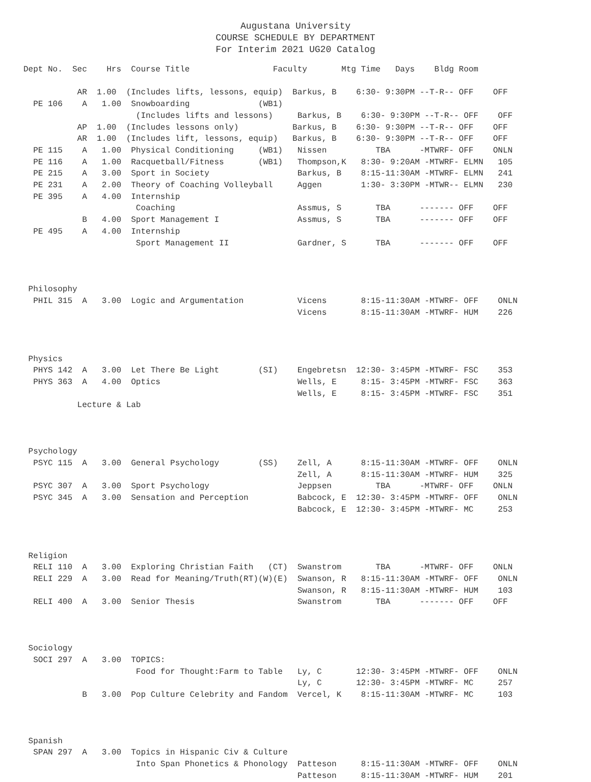Augustana University
COURSE SCHEDULE BY DEPARTMENT
For Interim 2021 UG20 Catalog
Dept No.  Sec    Hrs  Course Title                 Faculty       Mtg Time   Days    Bldg Room

           AR  1.00  (Includes lifts, lessons, equip)  Barkus, B    6:30- 9:30PM --T-R-- OFF    OFF
  PE 106    A   1.00  Snowboarding              (WB1)
                       (Includes lifts and lessons)     Barkus, B    6:30- 9:30PM --T-R-- OFF    OFF
           AP  1.00  (Includes lessons only)           Barkus, B    6:30- 9:30PM --T-R-- OFF    OFF
           AR  1.00  (Includes lift, lessons, equip)   Barkus, B    6:30- 9:30PM --T-R-- OFF    OFF
  PE 115    A   1.00  Physical Conditioning     (WB1)   Nissen          TBA      -MTWRF- OFF    ONLN
  PE 116    A   1.00  Racquetball/Fitness       (WB1)   Thompson,K   8:30- 9:20AM -MTWRF- ELMN   105
  PE 215    A   3.00  Sport in Society                  Barkus, B    8:15-11:30AM -MTWRF- ELMN   241
  PE 231    A   2.00  Theory of Coaching Volleyball     Aggen        1:30- 3:30PM -MTWR-- ELMN   230
  PE 395    A   4.00  Internship
                       Coaching                         Assmus, S       TBA      ------- OFF    OFF
            B   4.00  Sport Management I                Assmus, S       TBA      ------- OFF    OFF
  PE 495    A   4.00  Internship
                       Sport Management II              Gardner, S      TBA      ------- OFF    OFF



 Philosophy
  PHIL 315  A   3.00  Logic and Argumentation           Vicens       8:15-11:30AM -MTWRF- OFF    ONLN
                                                        Vicens       8:15-11:30AM -MTWRF- HUM    226



 Physics
  PHYS 142  A   3.00  Let There Be Light        (SI)    Engebretsn  12:30- 3:45PM -MTWRF- FSC    353
  PHYS 363  A   4.00  Optics                            Wells, E     8:15- 3:45PM -MTWRF- FSC    363
                                                        Wells, E     8:15- 3:45PM -MTWRF- FSC    351
           Lecture & Lab



 Psychology
  PSYC 115  A   3.00  General Psychology        (SS)    Zell, A      8:15-11:30AM -MTWRF- OFF    ONLN
                                                        Zell, A      8:15-11:30AM -MTWRF- HUM    325
  PSYC 307  A   3.00  Sport Psychology                  Jeppsen         TBA      -MTWRF- OFF    ONLN
  PSYC 345  A   3.00  Sensation and Perception          Babcock, E  12:30- 3:45PM -MTWRF- OFF    ONLN
                                                        Babcock, E  12:30- 3:45PM -MTWRF- MC     253



 Religion
  RELI 110  A   3.00  Exploring Christian Faith   (CT)  Swanstrom       TBA      -MTWRF- OFF    ONLN
  RELI 229  A   3.00  Read for Meaning/Truth(RT)(W)(E)  Swanson, R   8:15-11:30AM -MTWRF- OFF    ONLN
                                                        Swanson, R   8:15-11:30AM -MTWRF- HUM    103
  RELI 400  A   3.00  Senior Thesis                     Swanstrom       TBA      ------- OFF    OFF



 Sociology
  SOCI 297  A   3.00  TOPICS:
                       Food for Thought:Farm to Table   Ly, C       12:30- 3:45PM -MTWRF- OFF    ONLN
                                                        Ly, C       12:30- 3:45PM -MTWRF- MC     257
            B   3.00  Pop Culture Celebrity and Fandom  Vercel, K    8:15-11:30AM -MTWRF- MC     103



 Spanish
  SPAN 297  A   3.00  Topics in Hispanic Civ & Culture
                       Into Span Phonetics & Phonology  Patteson     8:15-11:30AM -MTWRF- OFF    ONLN
                                                        Patteson     8:15-11:30AM -MTWRF- HUM    201